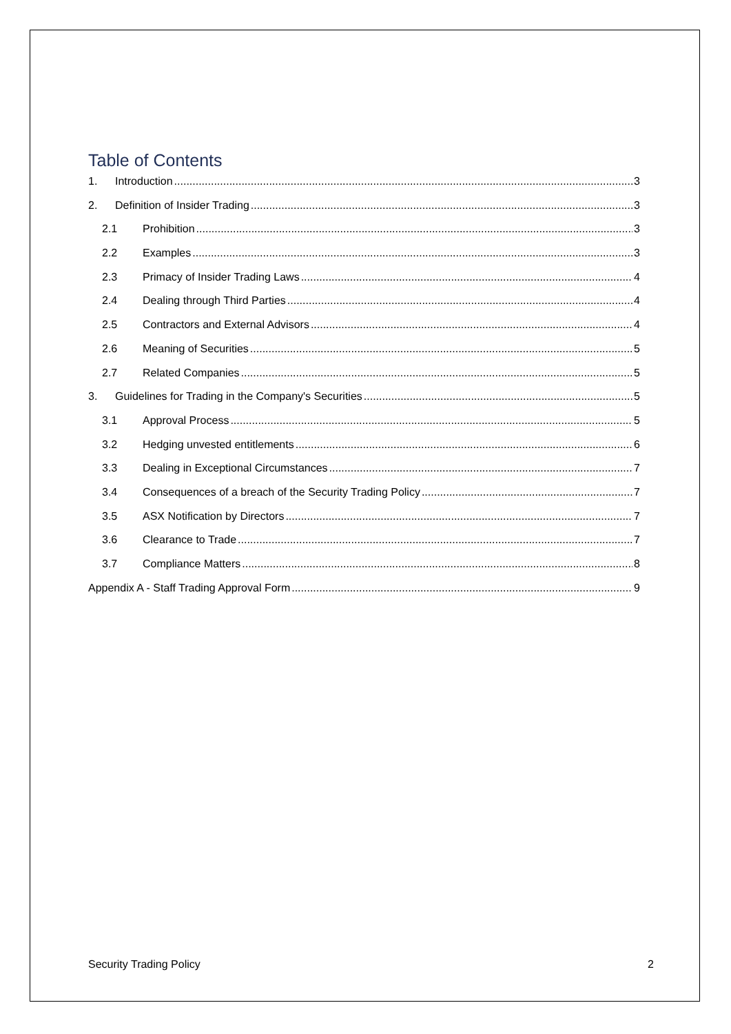Table of Contents
1. Introduction 3
2. Definition of Insider Trading 3
2.1 Prohibition 3
2.2 Examples 3
2.3 Primacy of Insider Trading Laws 4
2.4 Dealing through Third Parties 4
2.5 Contractors and External Advisors 4
2.6 Meaning of Securities 5
2.7 Related Companies 5
3. Guidelines for Trading in the Company's Securities 5
3.1 Approval Process 5
3.2 Hedging unvested entitlements 6
3.3 Dealing in Exceptional Circumstances 7
3.4 Consequences of a breach of the Security Trading Policy 7
3.5 ASX Notification by Directors 7
3.6 Clearance to Trade 7
3.7 Compliance Matters 8
Appendix A - Staff Trading Approval Form 9
Security Trading Policy 2